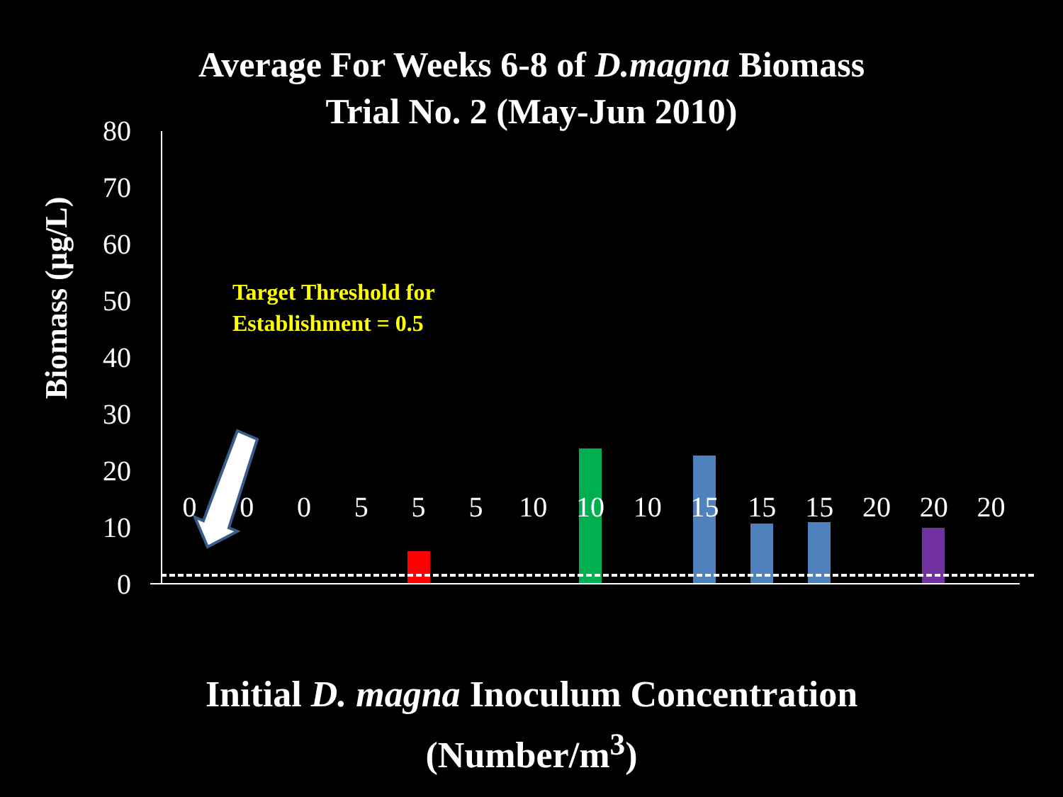Average For Weeks 6-8 of D.magna Biomass
Trial No. 2 (May-Jun 2010)
Biomass (µg/L)
80
70
60
50
40
30
20
10
0
Target Threshold for
Establishment = 0.5
0 0 0 5 5 5 10 10 10 15 15 15 20 20 20
Initial D. magna Inoculum Concentration
(Number/m<sup>3</sup>)